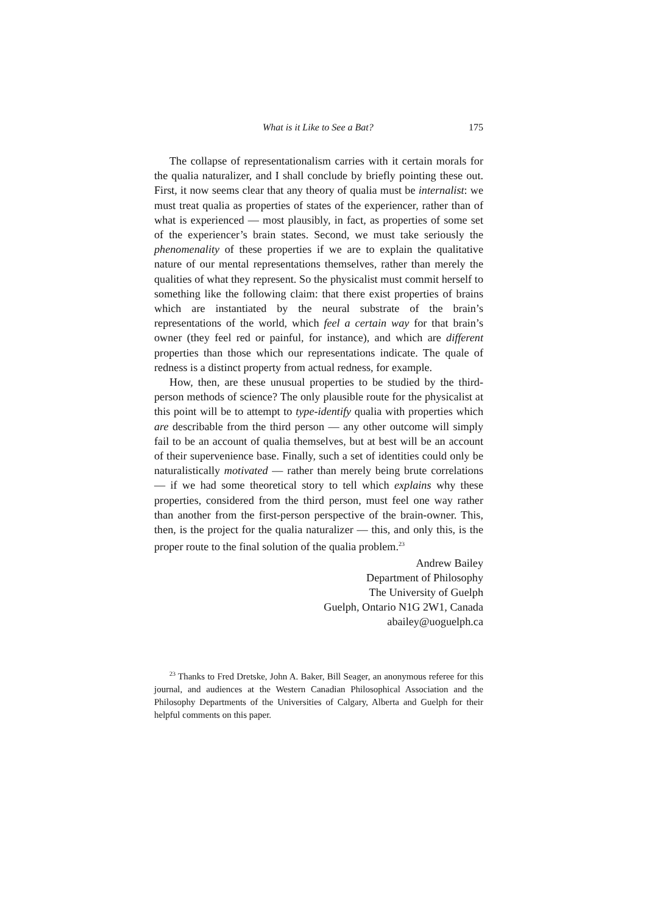What is it Like to See a Bat? 175
The collapse of representationalism carries with it certain morals for the qualia naturalizer, and I shall conclude by briefly pointing these out. First, it now seems clear that any theory of qualia must be internalist: we must treat qualia as properties of states of the experiencer, rather than of what is experienced — most plausibly, in fact, as properties of some set of the experiencer’s brain states. Second, we must take seriously the phenomenality of these properties if we are to explain the qualitative nature of our mental representations themselves, rather than merely the qualities of what they represent. So the physicalist must commit herself to something like the following claim: that there exist properties of brains which are instantiated by the neural substrate of the brain’s representations of the world, which feel a certain way for that brain’s owner (they feel red or painful, for instance), and which are different properties than those which our representations indicate. The quale of redness is a distinct property from actual redness, for example.
How, then, are these unusual properties to be studied by the third-person methods of science? The only plausible route for the physicalist at this point will be to attempt to type-identify qualia with properties which are describable from the third person — any other outcome will simply fail to be an account of qualia themselves, but at best will be an account of their supervenience base. Finally, such a set of identities could only be naturalistically motivated — rather than merely being brute correlations — if we had some theoretical story to tell which explains why these properties, considered from the third person, must feel one way rather than another from the first-person perspective of the brain-owner. This, then, is the project for the qualia naturalizer — this, and only this, is the proper route to the final solution of the qualia problem.<sup>23</sup>
Andrew Bailey
Department of Philosophy
The University of Guelph
Guelph, Ontario N1G 2W1, Canada
abailey@uoguelph.ca
<sup>23</sup> Thanks to Fred Dretske, John A. Baker, Bill Seager, an anonymous referee for this journal, and audiences at the Western Canadian Philosophical Association and the Philosophy Departments of the Universities of Calgary, Alberta and Guelph for their helpful comments on this paper.